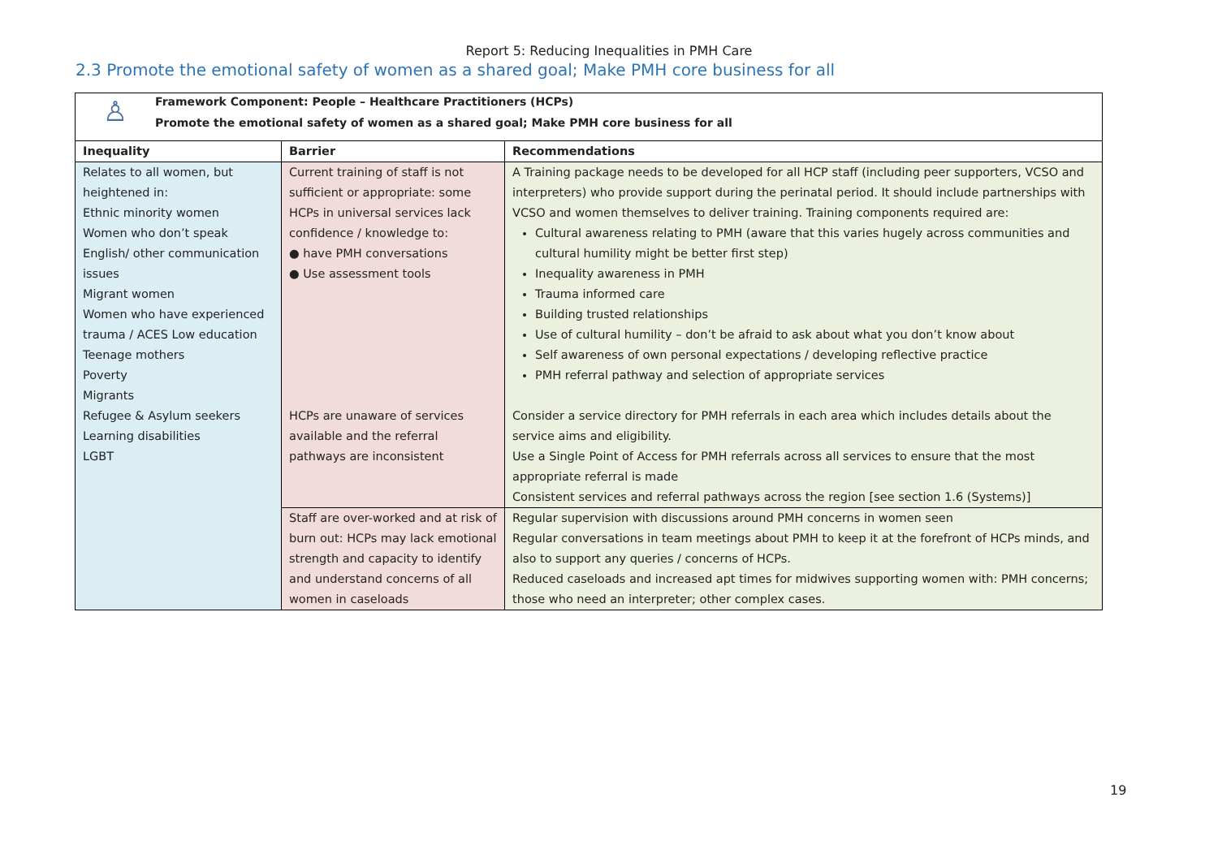Report 5: Reducing Inequalities in PMH Care
2.3 Promote the emotional safety of women as a shared goal; Make PMH core business for all
♙
Framework Component: People – Healthcare Practitioners (HCPs)
Promote the emotional safety of women as a shared goal; Make PMH core business for all
| Inequality | Barrier | Recommendations |
| --- | --- | --- |
| Relates to all women, but heightened in: Ethnic minority women Women who don’t speak English/ other communication issues Migrant women Women who have experienced trauma / ACES Low education Teenage mothers Poverty Migrants Refugee & Asylum seekers Learning disabilities LGBT | Current training of staff is not sufficient or appropriate: some HCPs in universal services lack confidence / knowledge to: ● have PMH conversations ● Use assessment tools HCPs are unaware of services available and the referral pathways are inconsistent | A Training package needs to be developed for all HCP staff (including peer supporters, VCSO and interpreters) who provide support during the perinatal period. It should include partnerships with VCSO and women themselves to deliver training. Training components required are: Cultural awareness relating to PMH (aware that this varies hugely across communities and cultural humility might be better first step) Inequality awareness in PMH Trauma informed care Building trusted relationships Use of cultural humility – don’t be afraid to ask about what you don’t know about Self awareness of own personal expectations / developing reflective practice PMH referral pathway and selection of appropriate services Consider a service directory for PMH referrals in each area which includes details about the service aims and eligibility. Use a Single Point of Access for PMH referrals across all services to ensure that the most appropriate referral is made Consistent services and referral pathways across the region [see section 1.6 (Systems)] |
| | Staff are over-worked and at risk of burn out: HCPs may lack emotional strength and capacity to identify and understand concerns of all women in caseloads | Regular supervision with discussions around PMH concerns in women seen Regular conversations in team meetings about PMH to keep it at the forefront of HCPs minds, and also to support any queries / concerns of HCPs. Reduced caseloads and increased apt times for midwives supporting women with: PMH concerns; those who need an interpreter; other complex cases. |
19